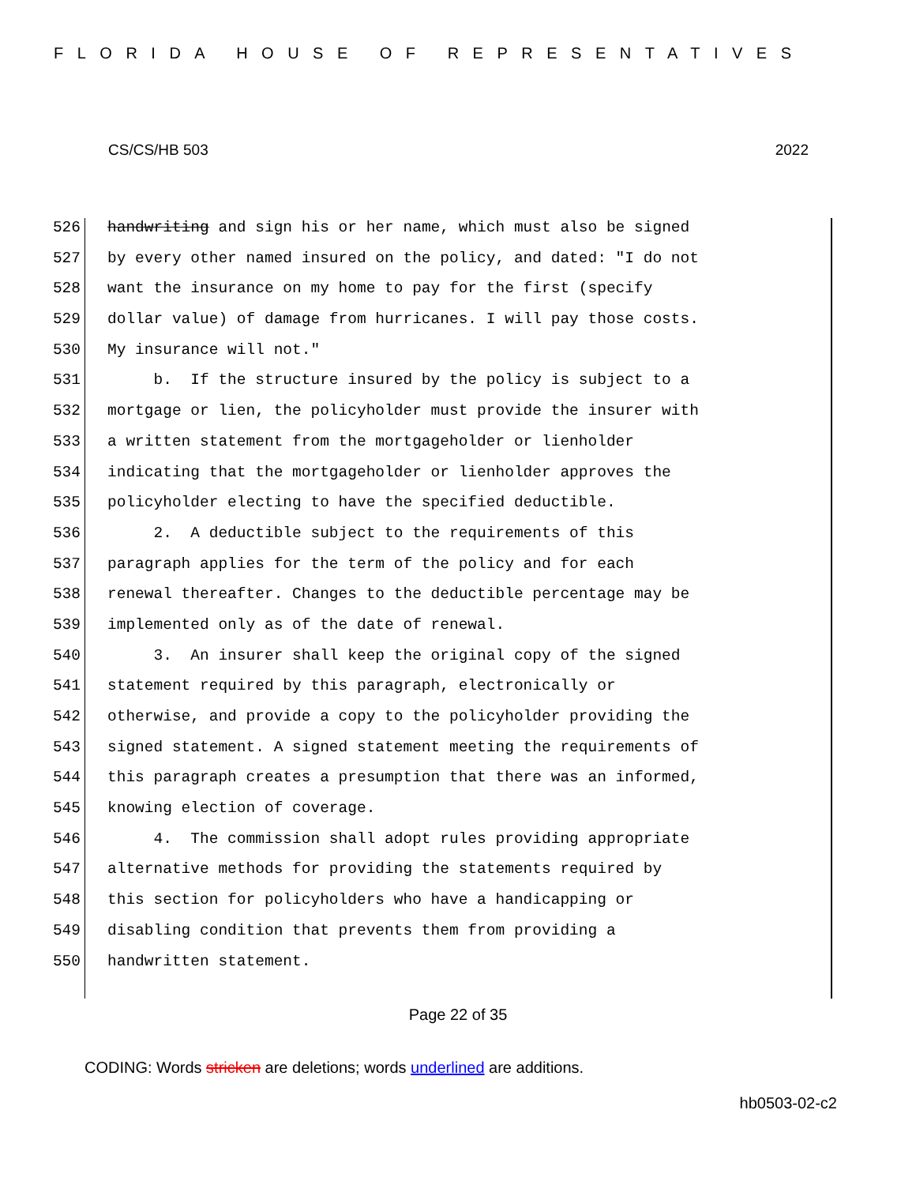FLORIDA HOUSE OF REPRESENTATIVES
CS/CS/HB 503 2022
526 handwriting and sign his or her name, which must also be signed
527 by every other named insured on the policy, and dated: "I do not
528 want the insurance on my home to pay for the first (specify
529 dollar value) of damage from hurricanes. I will pay those costs.
530 My insurance will not."
531 b. If the structure insured by the policy is subject to a
532 mortgage or lien, the policyholder must provide the insurer with
533 a written statement from the mortgageholder or lienholder
534 indicating that the mortgageholder or lienholder approves the
535 policyholder electing to have the specified deductible.
536 2. A deductible subject to the requirements of this
537 paragraph applies for the term of the policy and for each
538 renewal thereafter. Changes to the deductible percentage may be
539 implemented only as of the date of renewal.
540 3. An insurer shall keep the original copy of the signed
541 statement required by this paragraph, electronically or
542 otherwise, and provide a copy to the policyholder providing the
543 signed statement. A signed statement meeting the requirements of
544 this paragraph creates a presumption that there was an informed,
545 knowing election of coverage.
546 4. The commission shall adopt rules providing appropriate
547 alternative methods for providing the statements required by
548 this section for policyholders who have a handicapping or
549 disabling condition that prevents them from providing a
550 handwritten statement.
Page 22 of 35
CODING: Words stricken are deletions; words underlined are additions.
hb0503-02-c2